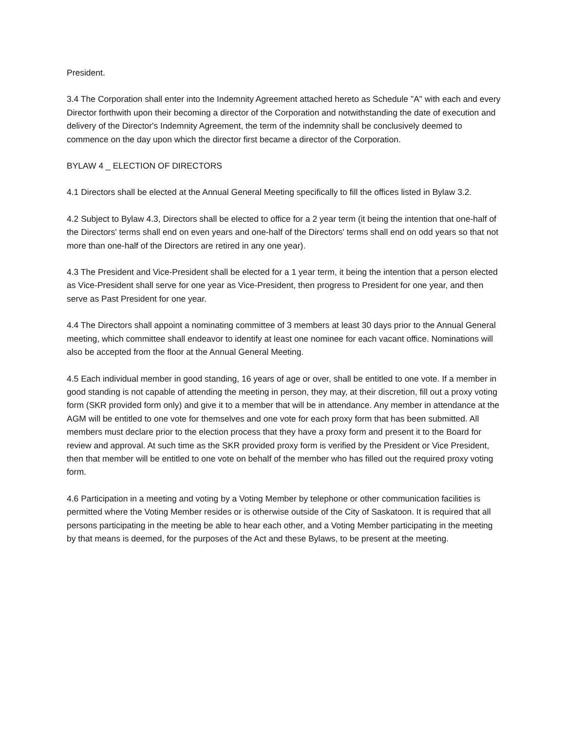President.
3.4 The Corporation shall enter into the Indemnity Agreement attached hereto as Schedule "A" with each and every Director forthwith upon their becoming a director of the Corporation and notwithstanding the date of execution and delivery of the Director's Indemnity Agreement, the term of the indemnity shall be conclusively deemed to commence on the day upon which the director first became a director of the Corporation.
BYLAW 4 _ ELECTION OF DIRECTORS
4.1 Directors shall be elected at the Annual General Meeting specifically to fill the offices listed in Bylaw 3.2.
4.2 Subject to Bylaw 4.3, Directors shall be elected to office for a 2 year term (it being the intention that one-half of the Directors' terms shall end on even years and one-half of the Directors' terms shall end on odd years so that not more than one-half of the Directors are retired in any one year).
4.3 The President and Vice-President shall be elected for a 1 year term, it being the intention that a person elected as Vice-President shall serve for one year as Vice-President, then progress to President for one year, and then serve as Past President for one year.
4.4 The Directors shall appoint a nominating committee of 3 members at least 30 days prior to the Annual General meeting, which committee shall endeavor to identify at least one nominee for each vacant office. Nominations will also be accepted from the floor at the Annual General Meeting.
4.5 Each individual member in good standing, 16 years of age or over, shall be entitled to one vote. If a member in good standing is not capable of attending the meeting in person, they may, at their discretion, fill out a proxy voting form (SKR provided form only) and give it to a member that will be in attendance. Any member in attendance at the AGM will be entitled to one vote for themselves and one vote for each proxy form that has been submitted. All members must declare prior to the election process that they have a proxy form and present it to the Board for review and approval. At such time as the SKR provided proxy form is verified by the President or Vice President, then that member will be entitled to one vote on behalf of the member who has filled out the required proxy voting form.
4.6 Participation in a meeting and voting by a Voting Member by telephone or other communication facilities is permitted where the Voting Member resides or is otherwise outside of the City of Saskatoon. It is required that all persons participating in the meeting be able to hear each other, and a Voting Member participating in the meeting by that means is deemed, for the purposes of the Act and these Bylaws, to be present at the meeting.